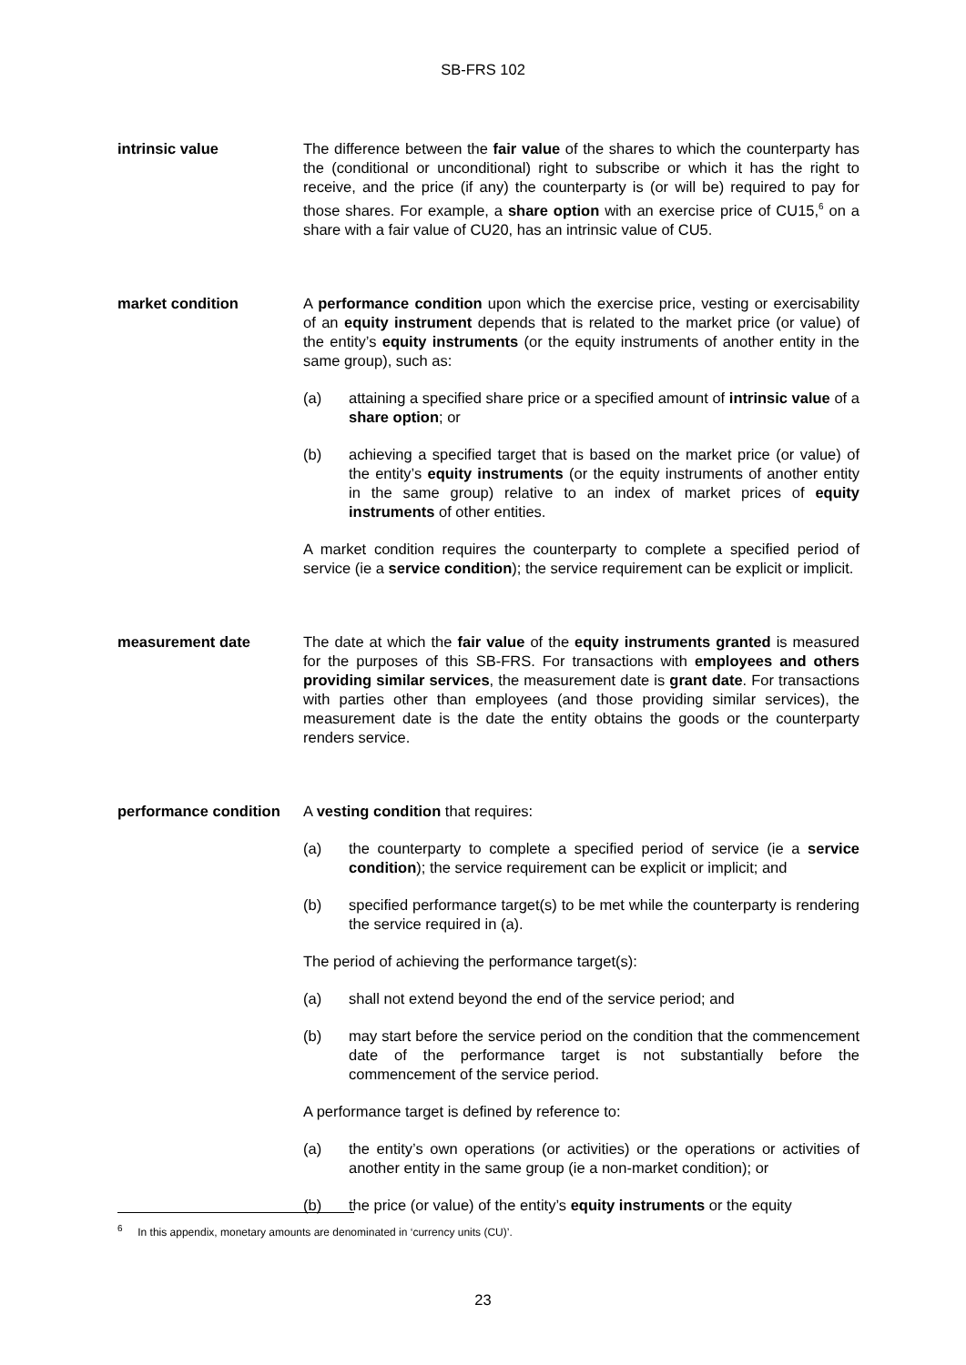SB-FRS 102
intrinsic value The difference between the fair value of the shares to which the counterparty has the (conditional or unconditional) right to subscribe or which it has the right to receive, and the price (if any) the counterparty is (or will be) required to pay for those shares. For example, a share option with an exercise price of CU15,<sup>6</sup> on a share with a fair value of CU20, has an intrinsic value of CU5.
market condition A performance condition upon which the exercise price, vesting or exercisability of an equity instrument depends that is related to the market price (or value) of the entity’s equity instruments (or the equity instruments of another entity in the same group), such as:
(a) attaining a specified share price or a specified amount of intrinsic value of a share option; or
(b) achieving a specified target that is based on the market price (or value) of the entity’s equity instruments (or the equity instruments of another entity in the same group) relative to an index of market prices of equity instruments of other entities.
A market condition requires the counterparty to complete a specified period of service (ie a service condition); the service requirement can be explicit or implicit.
measurement date The date at which the fair value of the equity instruments granted is measured for the purposes of this SB-FRS. For transactions with employees and others providing similar services, the measurement date is grant date. For transactions with parties other than employees (and those providing similar services), the measurement date is the date the entity obtains the goods or the counterparty renders service.
performance condition
A vesting condition that requires:
(a) the counterparty to complete a specified period of service (ie a service condition); the service requirement can be explicit or implicit; and
(b) specified performance target(s) to be met while the counterparty is rendering the service required in (a).
The period of achieving the performance target(s):
(a) shall not extend beyond the end of the service period; and
(b) may start before the service period on the condition that the commencement date of the performance target is not substantially before the commencement of the service period.
A performance target is defined by reference to:
(a) the entity’s own operations (or activities) or the operations or activities of another entity in the same group (ie a non-market condition); or
(b) the price (or value) of the entity’s equity instruments or the equity
<sup>6</sup> In this appendix, monetary amounts are denominated in ‘currency units (CU)’.
23